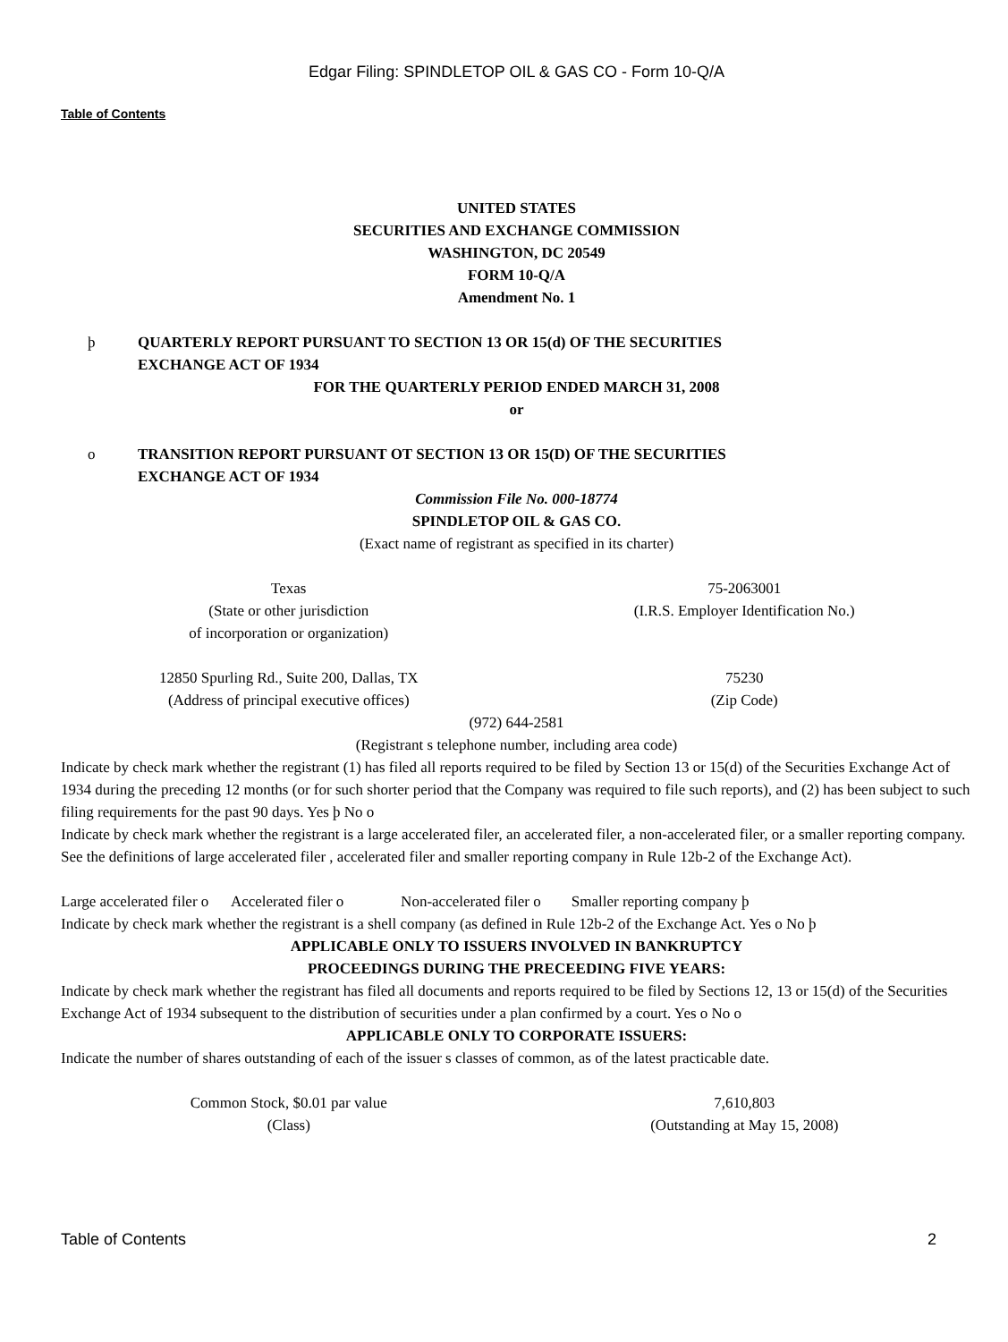Edgar Filing: SPINDLETOP OIL & GAS CO - Form 10-Q/A
Table of Contents
UNITED STATES
SECURITIES AND EXCHANGE COMMISSION
WASHINGTON, DC 20549
FORM 10-Q/A
Amendment No. 1
þ QUARTERLY REPORT PURSUANT TO SECTION 13 OR 15(d) OF THE SECURITIES
EXCHANGE ACT OF 1934
FOR THE QUARTERLY PERIOD ENDED MARCH 31, 2008
or
o TRANSITION REPORT PURSUANT OT SECTION 13 OR 15(D) OF THE SECURITIES
EXCHANGE ACT OF 1934
Commission File No. 000-18774
SPINDLETOP OIL & GAS CO.
(Exact name of registrant as specified in its charter)
Texas
(State or other jurisdiction
of incorporation or organization)
75-2063001
(I.R.S. Employer Identification No.)
12850 Spurling Rd., Suite 200, Dallas, TX
(Address of principal executive offices)
75230
(Zip Code)
(972) 644-2581
(Registrant s telephone number, including area code)
Indicate by check mark whether the registrant (1) has filed all reports required to be filed by Section 13 or 15(d) of the Securities Exchange Act of 1934 during the preceding 12 months (or for such shorter period that the Company was required to file such reports), and (2) has been subject to such filing requirements for the past 90 days. Yes þ No o
Indicate by check mark whether the registrant is a large accelerated filer, an accelerated filer, a non-accelerated filer, or a smaller reporting company. See the definitions of large accelerated filer , accelerated filer and smaller reporting company in Rule 12b-2 of the Exchange Act).
Large accelerated filer o Accelerated filer o Non-accelerated filer o Smaller reporting company þ
Indicate by check mark whether the registrant is a shell company (as defined in Rule 12b-2 of the Exchange Act. Yes o No þ
APPLICABLE ONLY TO ISSUERS INVOLVED IN BANKRUPTCY
PROCEEDINGS DURING THE PRECEEDING FIVE YEARS:
Indicate by check mark whether the registrant has filed all documents and reports required to be filed by Sections 12, 13 or 15(d) of the Securities Exchange Act of 1934 subsequent to the distribution of securities under a plan confirmed by a court. Yes o No o
APPLICABLE ONLY TO CORPORATE ISSUERS:
Indicate the number of shares outstanding of each of the issuer s classes of common, as of the latest practicable date.
Common Stock, $0.01 par value
(Class)
7,610,803
(Outstanding at May 15, 2008)
Table of Contents 2